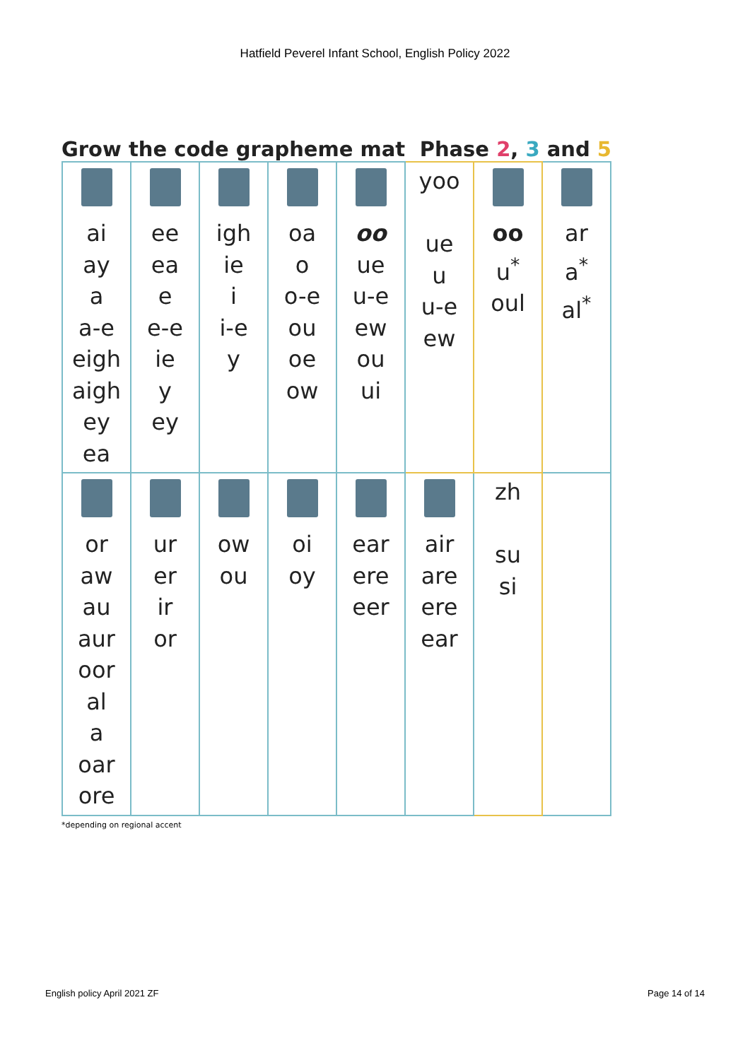Hatfield Peverel Infant School, English Policy 2022
Grow the code grapheme mat Phase 2, 3 and 5
| ai ay a a-e eigh aigh ey ea | ee ea e e-e ie y ey | igh ie i i-e y | oa o o-e ou oe ow | oo ue u-e ew ou ui | yoo ue u u-e ew | oo u<sup>*</sup> oul | ar a<sup>*</sup> al<sup>*</sup> |
| or aw au aur oor al a oar ore | ur er ir or | ow ou | oi oy | ear ere eer | air are ere ear | zh su si | |
*depending on regional accent
English policy April 2021 ZF Page 14 of 14